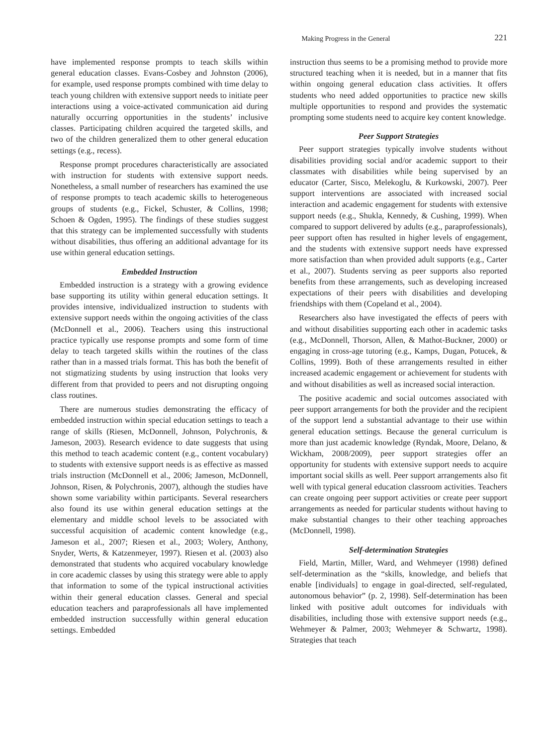Making Progress in the General 221
have implemented response prompts to teach skills within general education classes. Evans-Cosbey and Johnston (2006), for example, used response prompts combined with time delay to teach young children with extensive support needs to initiate peer interactions using a voice-activated communication aid during naturally occurring opportunities in the students’ inclusive classes. Participating children acquired the targeted skills, and two of the children generalized them to other general education settings (e.g., recess).
Response prompt procedures characteristically are associated with instruction for students with extensive support needs. Nonetheless, a small number of researchers has examined the use of response prompts to teach academic skills to heterogeneous groups of students (e.g., Fickel, Schuster, & Collins, 1998; Schoen & Ogden, 1995). The findings of these studies suggest that this strategy can be implemented successfully with students without disabilities, thus offering an additional advantage for its use within general education settings.
Embedded Instruction
Embedded instruction is a strategy with a growing evidence base supporting its utility within general education settings. It provides intensive, individualized instruction to students with extensive support needs within the ongoing activities of the class (McDonnell et al., 2006). Teachers using this instructional practice typically use response prompts and some form of time delay to teach targeted skills within the routines of the class rather than in a massed trials format. This has both the benefit of not stigmatizing students by using instruction that looks very different from that provided to peers and not disrupting ongoing class routines.
There are numerous studies demonstrating the efficacy of embedded instruction within special education settings to teach a range of skills (Riesen, McDonnell, Johnson, Polychronis, & Jameson, 2003). Research evidence to date suggests that using this method to teach academic content (e.g., content vocabulary) to students with extensive support needs is as effective as massed trials instruction (McDonnell et al., 2006; Jameson, McDonnell, Johnson, Risen, & Polychronis, 2007), although the studies have shown some variability within participants. Several researchers also found its use within general education settings at the elementary and middle school levels to be associated with successful acquisition of academic content knowledge (e.g., Jameson et al., 2007; Riesen et al., 2003; Wolery, Anthony, Snyder, Werts, & Katzenmeyer, 1997). Riesen et al. (2003) also demonstrated that students who acquired vocabulary knowledge in core academic classes by using this strategy were able to apply that information to some of the typical instructional activities within their general education classes. General and special education teachers and paraprofessionals all have implemented embedded instruction successfully within general education settings. Embedded
instruction thus seems to be a promising method to provide more structured teaching when it is needed, but in a manner that fits within ongoing general education class activities. It offers students who need added opportunities to practice new skills multiple opportunities to respond and provides the systematic prompting some students need to acquire key content knowledge.
Peer Support Strategies
Peer support strategies typically involve students without disabilities providing social and/or academic support to their classmates with disabilities while being supervised by an educator (Carter, Sisco, Melekoglu, & Kurkowski, 2007). Peer support interventions are associated with increased social interaction and academic engagement for students with extensive support needs (e.g., Shukla, Kennedy, & Cushing, 1999). When compared to support delivered by adults (e.g., paraprofessionals), peer support often has resulted in higher levels of engagement, and the students with extensive support needs have expressed more satisfaction than when provided adult supports (e.g., Carter et al., 2007). Students serving as peer supports also reported benefits from these arrangements, such as developing increased expectations of their peers with disabilities and developing friendships with them (Copeland et al., 2004).
Researchers also have investigated the effects of peers with and without disabilities supporting each other in academic tasks (e.g., McDonnell, Thorson, Allen, & Mathot-Buckner, 2000) or engaging in cross-age tutoring (e.g., Kamps, Dugan, Potucek, & Collins, 1999). Both of these arrangements resulted in either increased academic engagement or achievement for students with and without disabilities as well as increased social interaction.
The positive academic and social outcomes associated with peer support arrangements for both the provider and the recipient of the support lend a substantial advantage to their use within general education settings. Because the general curriculum is more than just academic knowledge (Ryndak, Moore, Delano, & Wickham, 2008/2009), peer support strategies offer an opportunity for students with extensive support needs to acquire important social skills as well. Peer support arrangements also fit well with typical general education classroom activities. Teachers can create ongoing peer support activities or create peer support arrangements as needed for particular students without having to make substantial changes to their other teaching approaches (McDonnell, 1998).
Self-determination Strategies
Field, Martin, Miller, Ward, and Wehmeyer (1998) defined self-determination as the “skills, knowledge, and beliefs that enable [individuals] to engage in goal-directed, self-regulated, autonomous behavior” (p. 2, 1998). Self-determination has been linked with positive adult outcomes for individuals with disabilities, including those with extensive support needs (e.g., Wehmeyer & Palmer, 2003; Wehmeyer & Schwartz, 1998). Strategies that teach